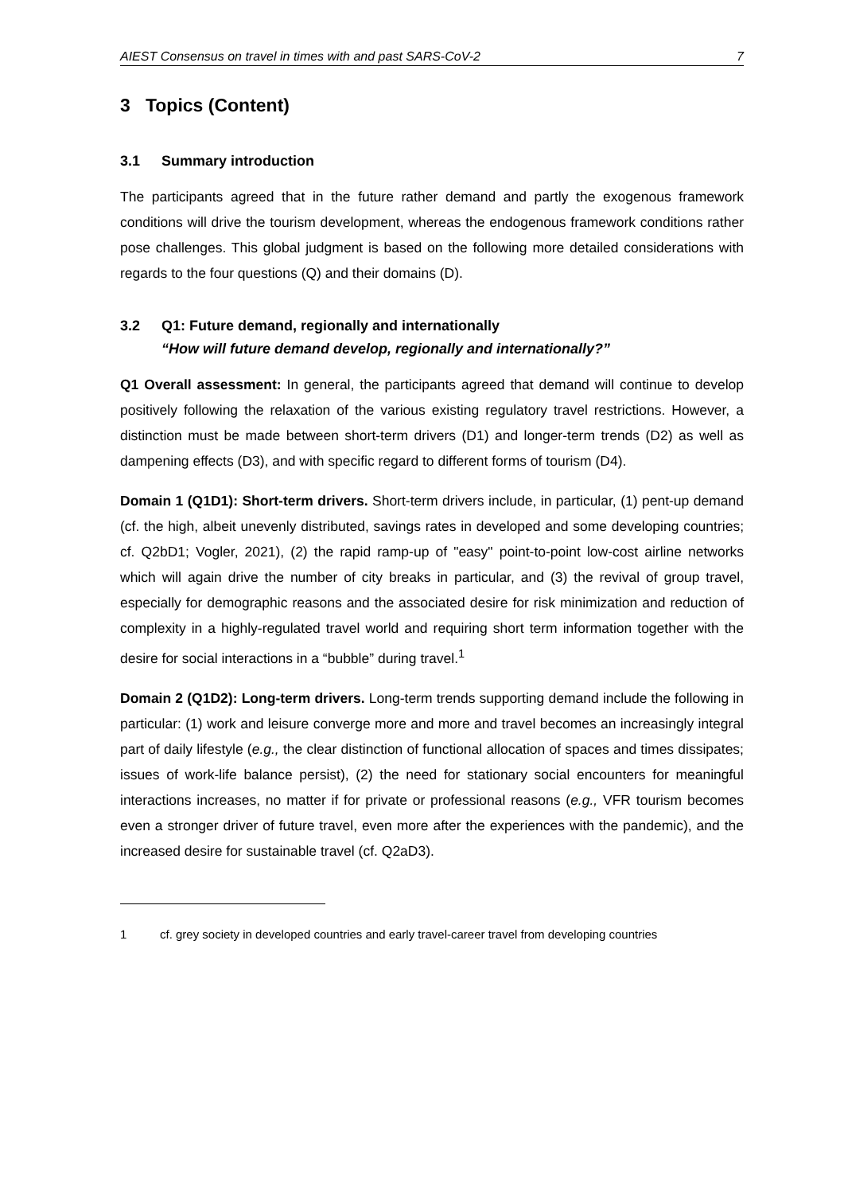AIEST Consensus on travel in times with and past SARS-CoV-2 7
3 Topics (Content)
3.1 Summary introduction
The participants agreed that in the future rather demand and partly the exogenous framework conditions will drive the tourism development, whereas the endogenous framework conditions rather pose challenges. This global judgment is based on the following more detailed considerations with regards to the four questions (Q) and their domains (D).
3.2 Q1: Future demand, regionally and internationally
“How will future demand develop, regionally and internationally?”
Q1 Overall assessment: In general, the participants agreed that demand will continue to develop positively following the relaxation of the various existing regulatory travel restrictions. However, a distinction must be made between short-term drivers (D1) and longer-term trends (D2) as well as dampening effects (D3), and with specific regard to different forms of tourism (D4).
Domain 1 (Q1D1): Short-term drivers. Short-term drivers include, in particular, (1) pent-up demand (cf. the high, albeit unevenly distributed, savings rates in developed and some developing countries; cf. Q2bD1; Vogler, 2021), (2) the rapid ramp-up of "easy" point-to-point low-cost airline networks which will again drive the number of city breaks in particular, and (3) the revival of group travel, especially for demographic reasons and the associated desire for risk minimization and reduction of complexity in a highly-regulated travel world and requiring short term information together with the desire for social interactions in a “bubble” during travel.<sup>1</sup>
Domain 2 (Q1D2): Long-term drivers. Long-term trends supporting demand include the following in particular: (1) work and leisure converge more and more and travel becomes an increasingly integral part of daily lifestyle (e.g., the clear distinction of functional allocation of spaces and times dissipates; issues of work-life balance persist), (2) the need for stationary social encounters for meaningful interactions increases, no matter if for private or professional reasons (e.g., VFR tourism becomes even a stronger driver of future travel, even more after the experiences with the pandemic), and the increased desire for sustainable travel (cf. Q2aD3).
1 cf. grey society in developed countries and early travel-career travel from developing countries